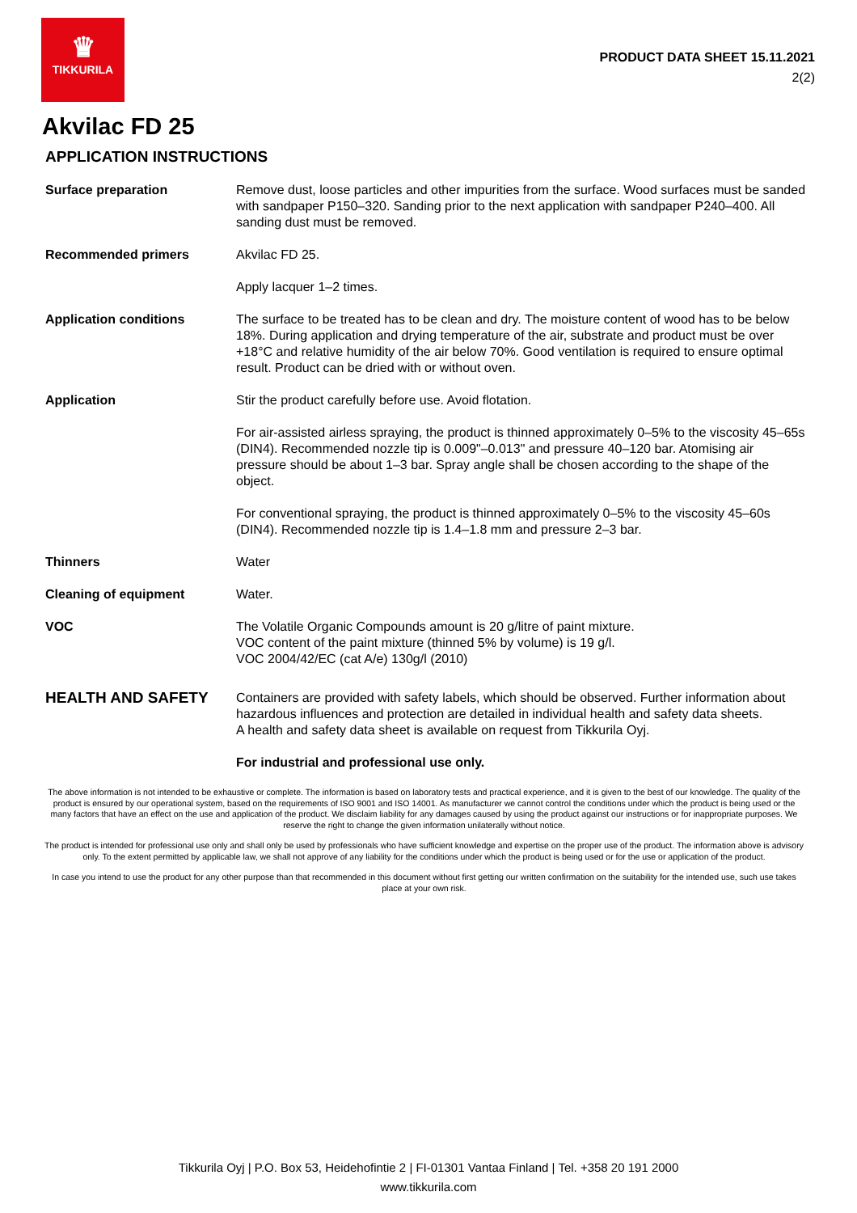♛
TIKKURILA
PRODUCT DATA SHEET 15.11.2021
2(2)
Akvilac FD 25
APPLICATION INSTRUCTIONS
Surface preparation Remove dust, loose particles and other impurities from the surface. Wood surfaces must be sanded with sandpaper P150–320. Sanding prior to the next application with sandpaper P240–400. All sanding dust must be removed.
Recommended primers Akvilac FD 25.
Apply lacquer 1–2 times.
Application conditions The surface to be treated has to be clean and dry. The moisture content of wood has to be below 18%. During application and drying temperature of the air, substrate and product must be over +18°C and relative humidity of the air below 70%. Good ventilation is required to ensure optimal result. Product can be dried with or without oven.
Application Stir the product carefully before use. Avoid flotation.
For air-assisted airless spraying, the product is thinned approximately 0–5% to the viscosity 45–65s (DIN4). Recommended nozzle tip is 0.009"–0.013" and pressure 40–120 bar. Atomising air pressure should be about 1–3 bar. Spray angle shall be chosen according to the shape of the object.
For conventional spraying, the product is thinned approximately 0–5% to the viscosity 45–60s (DIN4). Recommended nozzle tip is 1.4–1.8 mm and pressure 2–3 bar.
Thinners Water
Cleaning of equipment Water.
VOC The Volatile Organic Compounds amount is 20 g/litre of paint mixture.
VOC content of the paint mixture (thinned 5% by volume) is 19 g/l.
VOC 2004/42/EC (cat A/e) 130g/l (2010)
HEALTH AND SAFETY
Containers are provided with safety labels, which should be observed. Further information about hazardous influences and protection are detailed in individual health and safety data sheets.
A health and safety data sheet is available on request from Tikkurila Oyj.
For industrial and professional use only.
The above information is not intended to be exhaustive or complete. The information is based on laboratory tests and practical experience, and it is given to the best of our knowledge. The quality of the product is ensured by our operational system, based on the requirements of ISO 9001 and ISO 14001. As manufacturer we cannot control the conditions under which the product is being used or the many factors that have an effect on the use and application of the product. We disclaim liability for any damages caused by using the product against our instructions or for inappropriate purposes. We reserve the right to change the given information unilaterally without notice.
The product is intended for professional use only and shall only be used by professionals who have sufficient knowledge and expertise on the proper use of the product. The information above is advisory only. To the extent permitted by applicable law, we shall not approve of any liability for the conditions under which the product is being used or for the use or application of the product.
In case you intend to use the product for any other purpose than that recommended in this document without first getting our written confirmation on the suitability for the intended use, such use takes place at your own risk.
Tikkurila Oyj | P.O. Box 53, Heidehofintie 2 | FI-01301 Vantaa Finland | Tel. +358 20 191 2000
www.tikkurila.com